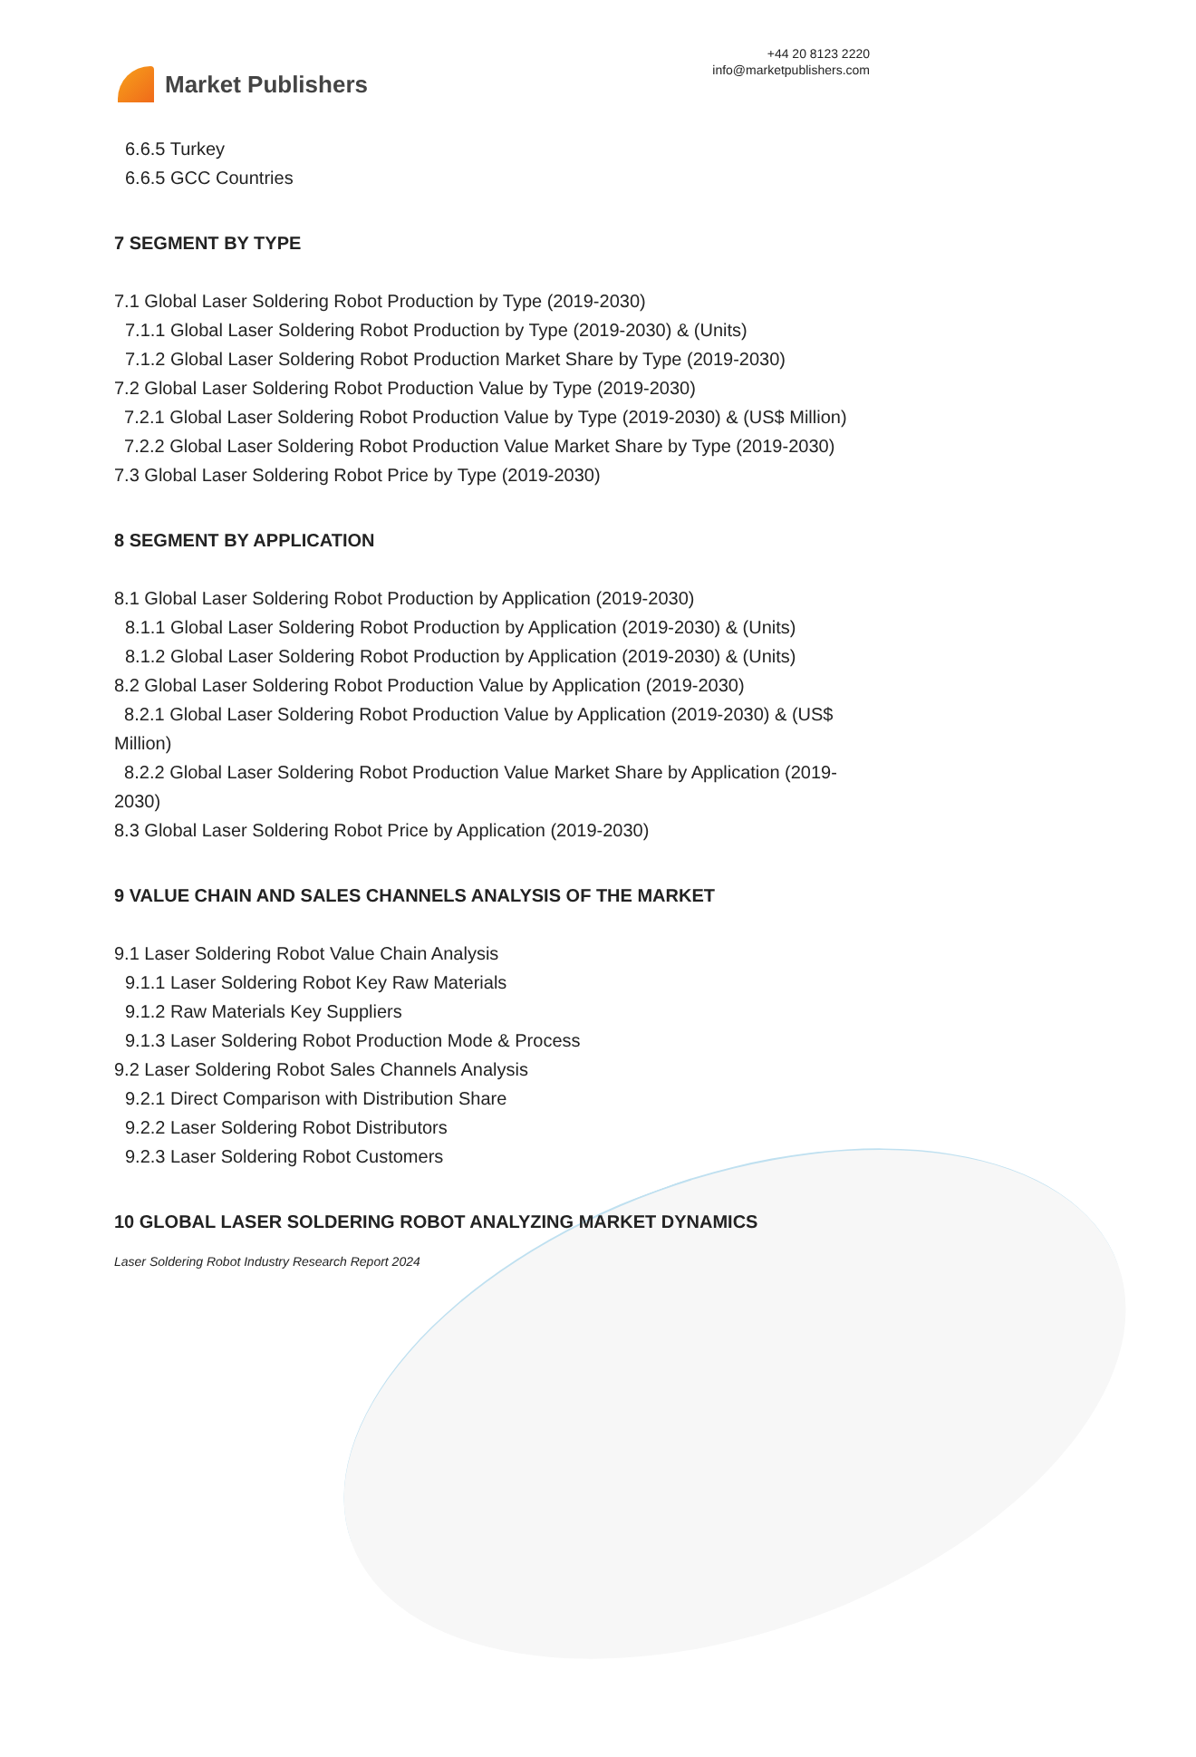Market Publishers
+44 20 8123 2220
info@marketpublishers.com
6.6.5 Turkey
6.6.5 GCC Countries
7 SEGMENT BY TYPE
7.1 Global Laser Soldering Robot Production by Type (2019-2030)
7.1.1 Global Laser Soldering Robot Production by Type (2019-2030) & (Units)
7.1.2 Global Laser Soldering Robot Production Market Share by Type (2019-2030)
7.2 Global Laser Soldering Robot Production Value by Type (2019-2030)
7.2.1 Global Laser Soldering Robot Production Value by Type (2019-2030) & (US$ Million)
7.2.2 Global Laser Soldering Robot Production Value Market Share by Type (2019-2030)
7.3 Global Laser Soldering Robot Price by Type (2019-2030)
8 SEGMENT BY APPLICATION
8.1 Global Laser Soldering Robot Production by Application (2019-2030)
8.1.1 Global Laser Soldering Robot Production by Application (2019-2030) & (Units)
8.1.2 Global Laser Soldering Robot Production by Application (2019-2030) & (Units)
8.2 Global Laser Soldering Robot Production Value by Application (2019-2030)
8.2.1 Global Laser Soldering Robot Production Value by Application (2019-2030) & (US$ Million)
8.2.2 Global Laser Soldering Robot Production Value Market Share by Application (2019-2030)
8.3 Global Laser Soldering Robot Price by Application (2019-2030)
9 VALUE CHAIN AND SALES CHANNELS ANALYSIS OF THE MARKET
9.1 Laser Soldering Robot Value Chain Analysis
9.1.1 Laser Soldering Robot Key Raw Materials
9.1.2 Raw Materials Key Suppliers
9.1.3 Laser Soldering Robot Production Mode & Process
9.2 Laser Soldering Robot Sales Channels Analysis
9.2.1 Direct Comparison with Distribution Share
9.2.2 Laser Soldering Robot Distributors
9.2.3 Laser Soldering Robot Customers
10 GLOBAL LASER SOLDERING ROBOT ANALYZING MARKET DYNAMICS
Laser Soldering Robot Industry Research Report 2024